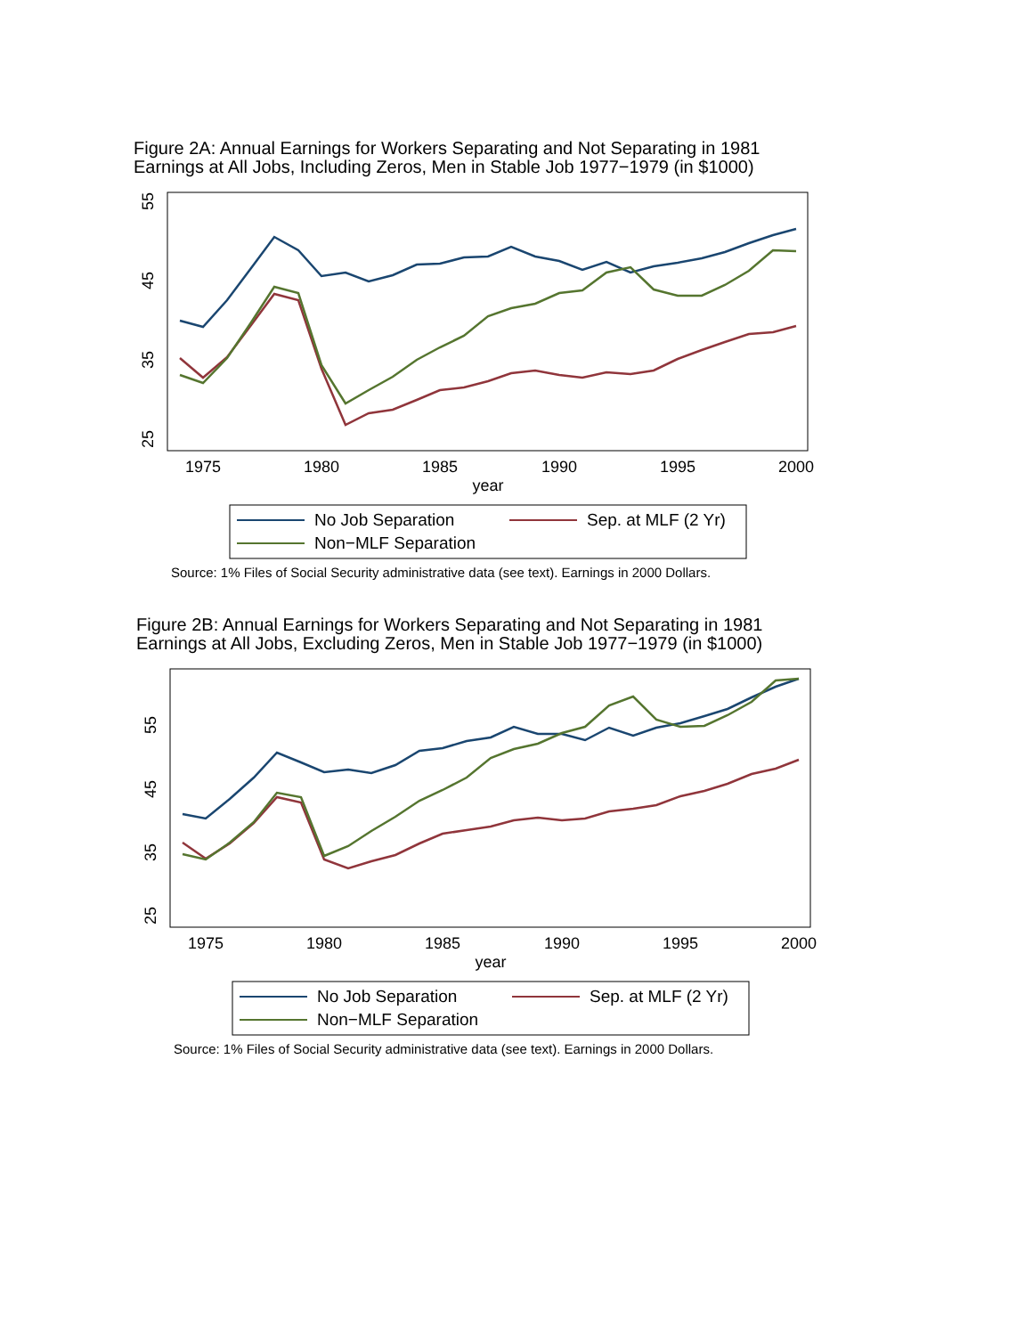Figure 2A: Annual Earnings for Workers Separating and Not Separating in 1981
Earnings at All Jobs, Including Zeros, Men in Stable Job 1977−1979 (in $1000)
1975
1980
1985
1990
1995
2000
year
25
35
45
55
No Job Separation
Sep. at MLF (2 Yr)
Non−MLF Separation
Source: 1% Files of Social Security administrative data (see text). Earnings in 2000 Dollars.
Figure 2B: Annual Earnings for Workers Separating and Not Separating in 1981
Earnings at All Jobs, Excluding Zeros, Men in Stable Job 1977−1979 (in $1000)
1975
1980
1985
1990
1995
2000
year
25
35
45
55
No Job Separation
Sep. at MLF (2 Yr)
Non−MLF Separation
Source: 1% Files of Social Security administrative data (see text). Earnings in 2000 Dollars.